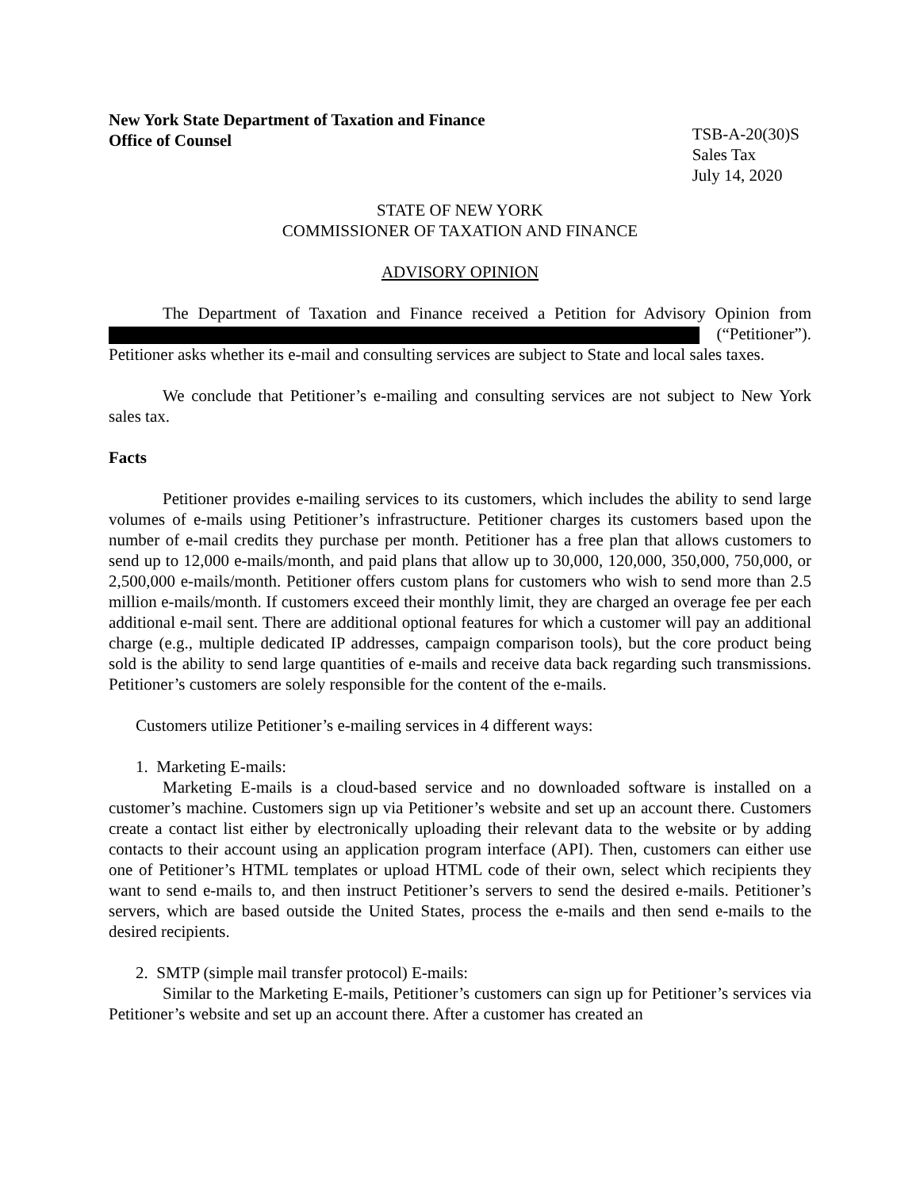New York State Department of Taxation and Finance
Office of Counsel
TSB-A-20(30)S
Sales Tax
July 14, 2020
STATE OF NEW YORK
COMMISSIONER OF TAXATION AND FINANCE
ADVISORY OPINION
The Department of Taxation and Finance received a Petition for Advisory Opinion from (“Petitioner”). Petitioner asks whether its e-mail and consulting services are subject to State and local sales taxes.
We conclude that Petitioner’s e-mailing and consulting services are not subject to New York sales tax.
Facts
Petitioner provides e-mailing services to its customers, which includes the ability to send large volumes of e-mails using Petitioner’s infrastructure. Petitioner charges its customers based upon the number of e-mail credits they purchase per month. Petitioner has a free plan that allows customers to send up to 12,000 e-mails/month, and paid plans that allow up to 30,000, 120,000, 350,000, 750,000, or 2,500,000 e-mails/month. Petitioner offers custom plans for customers who wish to send more than 2.5 million e-mails/month. If customers exceed their monthly limit, they are charged an overage fee per each additional e-mail sent. There are additional optional features for which a customer will pay an additional charge (e.g., multiple dedicated IP addresses, campaign comparison tools), but the core product being sold is the ability to send large quantities of e-mails and receive data back regarding such transmissions. Petitioner’s customers are solely responsible for the content of the e-mails.
Customers utilize Petitioner’s e-mailing services in 4 different ways:
1. Marketing E-mails:
Marketing E-mails is a cloud-based service and no downloaded software is installed on a customer’s machine. Customers sign up via Petitioner’s website and set up an account there. Customers create a contact list either by electronically uploading their relevant data to the website or by adding contacts to their account using an application program interface (API). Then, customers can either use one of Petitioner’s HTML templates or upload HTML code of their own, select which recipients they want to send e-mails to, and then instruct Petitioner’s servers to send the desired e-mails. Petitioner’s servers, which are based outside the United States, process the e-mails and then send e-mails to the desired recipients.
2. SMTP (simple mail transfer protocol) E-mails:
Similar to the Marketing E-mails, Petitioner’s customers can sign up for Petitioner’s services via Petitioner’s website and set up an account there. After a customer has created an